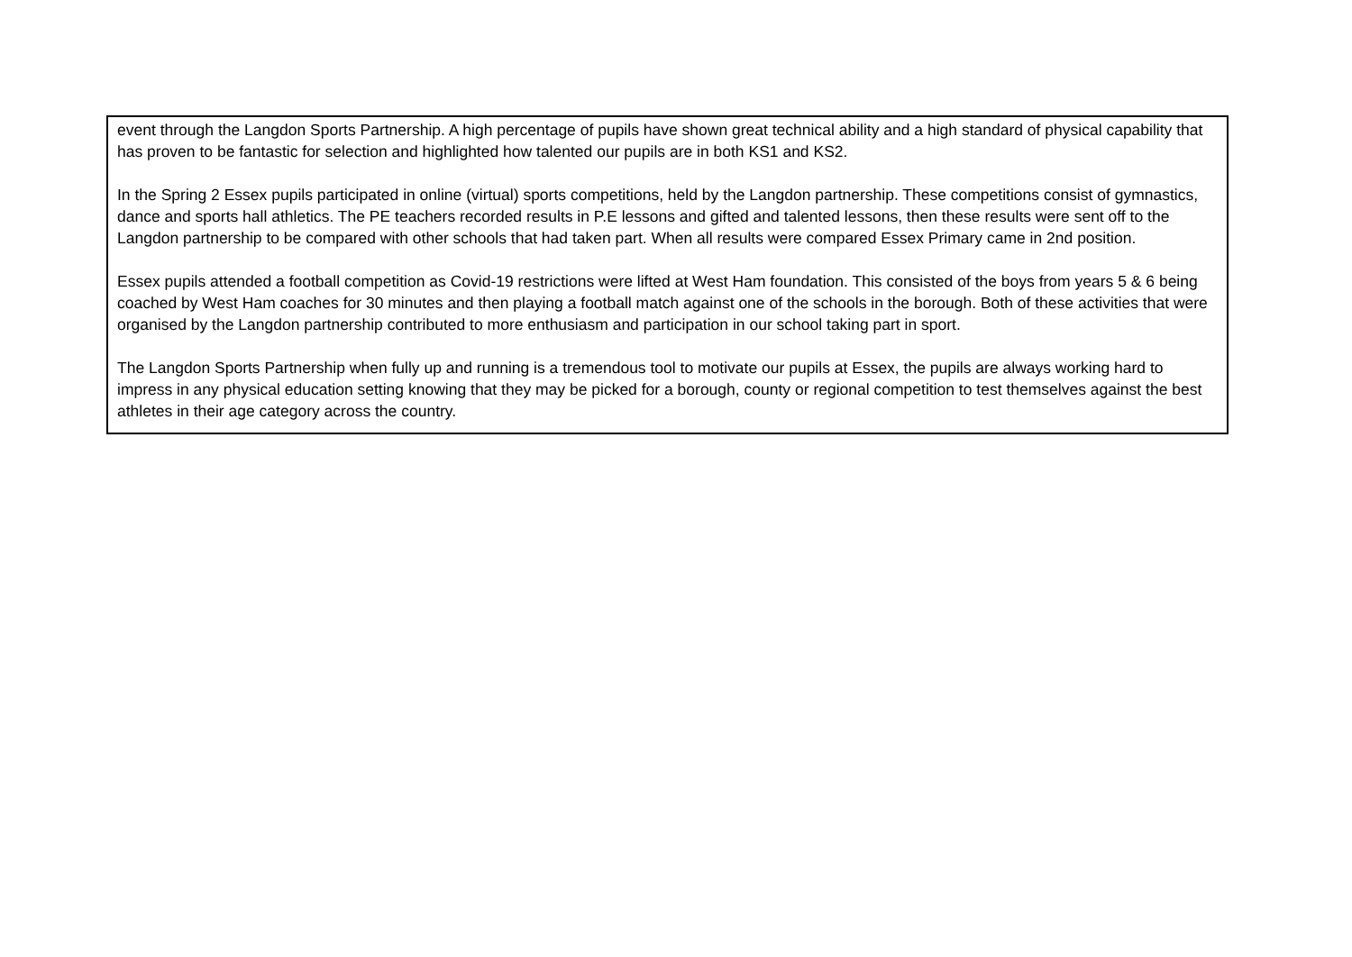| event through the Langdon Sports Partnership. A high percentage of pupils have shown great technical ability and a high standard of physical capability that has proven to be fantastic for selection and highlighted how talented our pupils are in both KS1 and KS2. In the Spring 2 Essex pupils participated in online (virtual) sports competitions, held by the Langdon partnership. These competitions consist of gymnastics, dance and sports hall athletics. The PE teachers recorded results in P.E lessons and gifted and talented lessons, then these results were sent off to the Langdon partnership to be compared with other schools that had taken part. When all results were compared Essex Primary came in 2nd position. Essex pupils attended a football competition as Covid-19 restrictions were lifted at West Ham foundation. This consisted of the boys from years 5 & 6 being coached by West Ham coaches for 30 minutes and then playing a football match against one of the schools in the borough. Both of these activities that were organised by the Langdon partnership contributed to more enthusiasm and participation in our school taking part in sport. The Langdon Sports Partnership when fully up and running is a tremendous tool to motivate our pupils at Essex, the pupils are always working hard to impress in any physical education setting knowing that they may be picked for a borough, county or regional competition to test themselves against the best athletes in their age category across the country. |